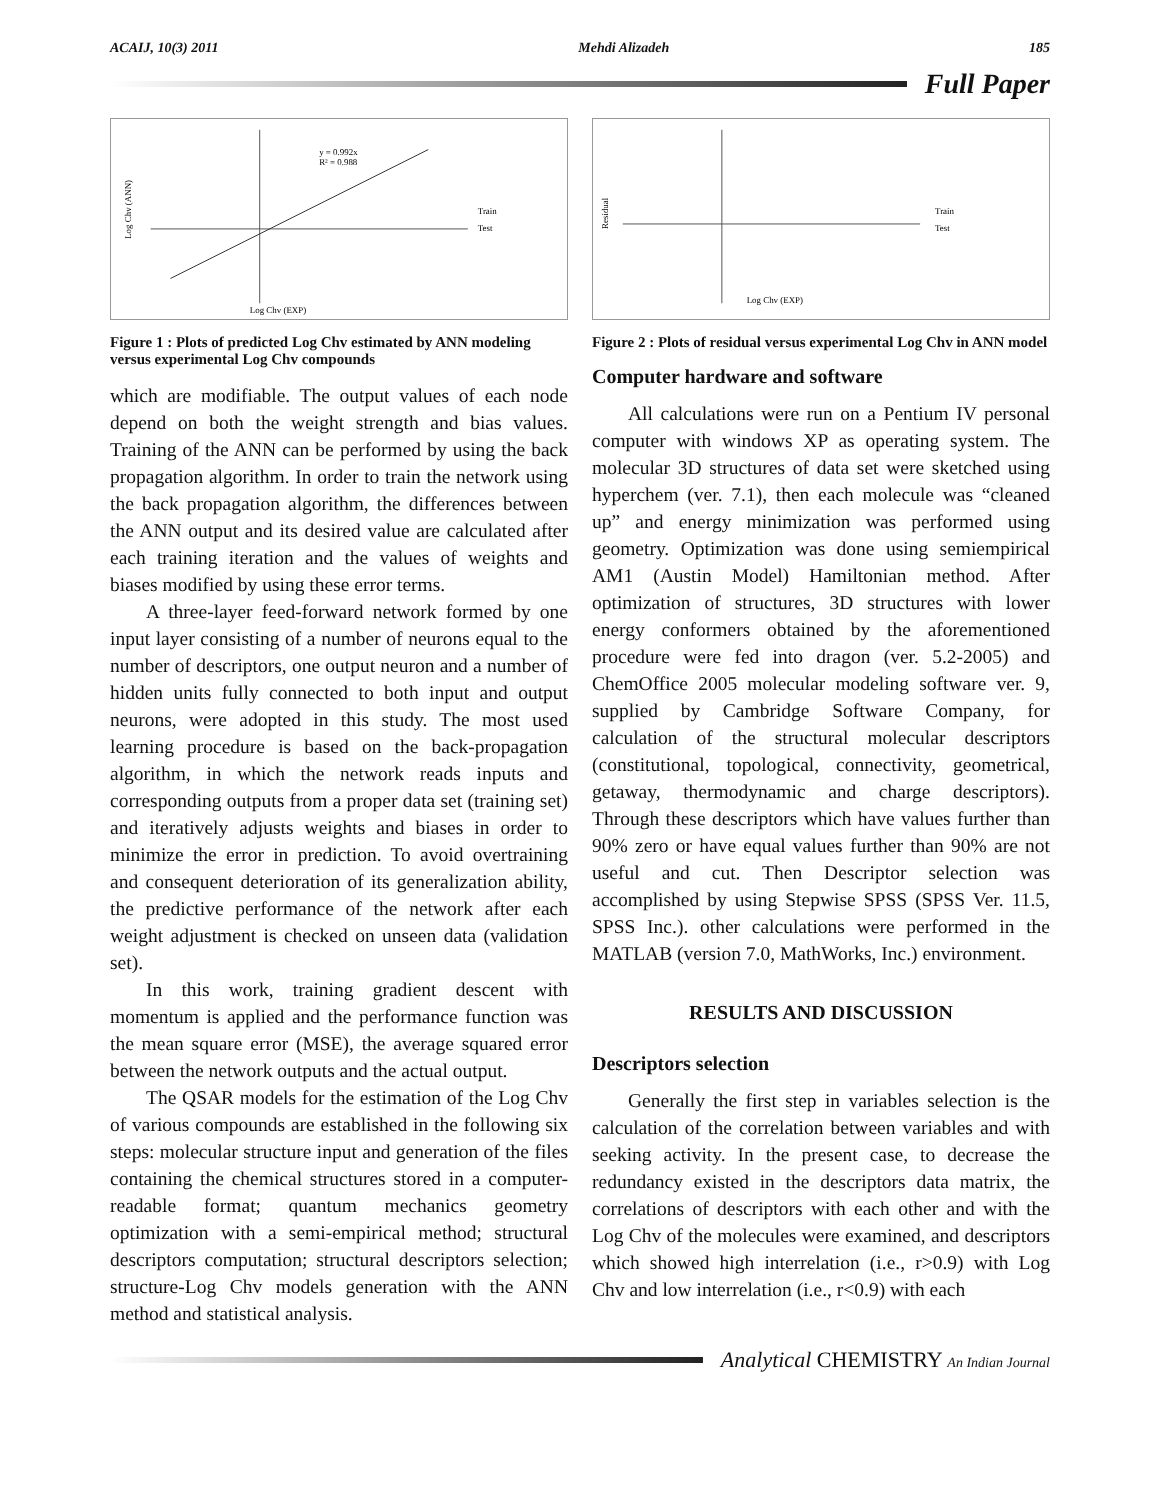ACAIJ, 10(3) 2011 Mehdi Alizadeh 185
Full Paper
y = 0.992x
R² = 0.988
Train
Test
Log Chv (EXP)
Log Chv (ANN)
Figure 1 : Plots of predicted Log Chv estimated by ANN modeling versus experimental Log Chv compounds
which are modifiable. The output values of each node depend on both the weight strength and bias values. Training of the ANN can be performed by using the back propagation algorithm. In order to train the network using the back propagation algorithm, the differences between the ANN output and its desired value are calculated after each training iteration and the values of weights and biases modified by using these error terms.
A three-layer feed-forward network formed by one input layer consisting of a number of neurons equal to the number of descriptors, one output neuron and a number of hidden units fully connected to both input and output neurons, were adopted in this study. The most used learning procedure is based on the back-propagation algorithm, in which the network reads inputs and corresponding outputs from a proper data set (training set) and iteratively adjusts weights and biases in order to minimize the error in prediction. To avoid overtraining and consequent deterioration of its generalization ability, the predictive performance of the network after each weight adjustment is checked on unseen data (validation set).
In this work, training gradient descent with momentum is applied and the performance function was the mean square error (MSE), the average squared error between the network outputs and the actual output.
The QSAR models for the estimation of the Log Chv of various compounds are established in the following six steps: molecular structure input and generation of the files containing the chemical structures stored in a computer-readable format; quantum mechanics geometry optimization with a semi-empirical method; structural descriptors computation; structural descriptors selection; structure-Log Chv models generation with the ANN method and statistical analysis.
Train
Test
Log Chv (EXP)
Residual
Figure 2 : Plots of residual versus experimental Log Chv in ANN model
Computer hardware and software
All calculations were run on a Pentium IV personal computer with windows XP as operating system. The molecular 3D structures of data set were sketched using hyperchem (ver. 7.1), then each molecule was “cleaned up” and energy minimization was performed using geometry. Optimization was done using semiempirical AM1 (Austin Model) Hamiltonian method. After optimization of structures, 3D structures with lower energy conformers obtained by the aforementioned procedure were fed into dragon (ver. 5.2-2005) and ChemOffice 2005 molecular modeling software ver. 9, supplied by Cambridge Software Company, for calculation of the structural molecular descriptors (constitutional, topological, connectivity, geometrical, getaway, thermodynamic and charge descriptors). Through these descriptors which have values further than 90% zero or have equal values further than 90% are not useful and cut. Then Descriptor selection was accomplished by using Stepwise SPSS (SPSS Ver. 11.5, SPSS Inc.). other calculations were performed in the MATLAB (version 7.0, MathWorks, Inc.) environment.
RESULTS AND DISCUSSION
Descriptors selection
Generally the first step in variables selection is the calculation of the correlation between variables and with seeking activity. In the present case, to decrease the redundancy existed in the descriptors data matrix, the correlations of descriptors with each other and with the Log Chv of the molecules were examined, and descriptors which showed high interrelation (i.e., r>0.9) with Log Chv and low interrelation (i.e., r<0.9) with each
Analytical CHEMISTRY An Indian Journal